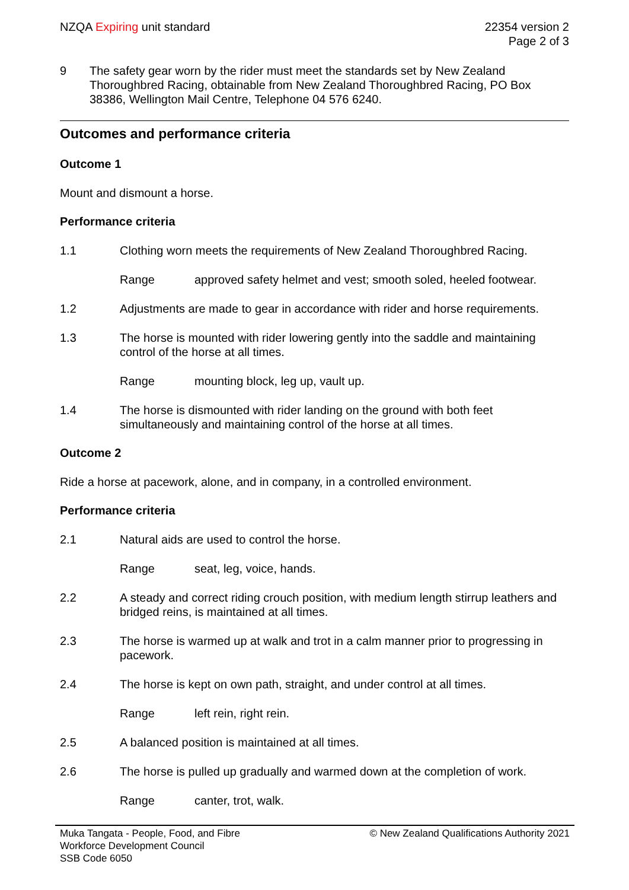NZQA Expiring unit standard 22354 version 2
Page 2 of 3
9 The safety gear worn by the rider must meet the standards set by New Zealand Thoroughbred Racing, obtainable from New Zealand Thoroughbred Racing, PO Box 38386, Wellington Mail Centre, Telephone 04 576 6240.
Outcomes and performance criteria
Outcome 1
Mount and dismount a horse.
Performance criteria
1.1 Clothing worn meets the requirements of New Zealand Thoroughbred Racing.
Range approved safety helmet and vest; smooth soled, heeled footwear.
1.2 Adjustments are made to gear in accordance with rider and horse requirements.
1.3 The horse is mounted with rider lowering gently into the saddle and maintaining control of the horse at all times.
Range mounting block, leg up, vault up.
1.4 The horse is dismounted with rider landing on the ground with both feet simultaneously and maintaining control of the horse at all times.
Outcome 2
Ride a horse at pacework, alone, and in company, in a controlled environment.
Performance criteria
2.1 Natural aids are used to control the horse.
Range seat, leg, voice, hands.
2.2 A steady and correct riding crouch position, with medium length stirrup leathers and bridged reins, is maintained at all times.
2.3 The horse is warmed up at walk and trot in a calm manner prior to progressing in pacework.
2.4 The horse is kept on own path, straight, and under control at all times.
Range left rein, right rein.
2.5 A balanced position is maintained at all times.
2.6 The horse is pulled up gradually and warmed down at the completion of work.
Range canter, trot, walk.
Muka Tangata - People, Food, and Fibre
Workforce Development Council
SSB Code 6050
© New Zealand Qualifications Authority 2021